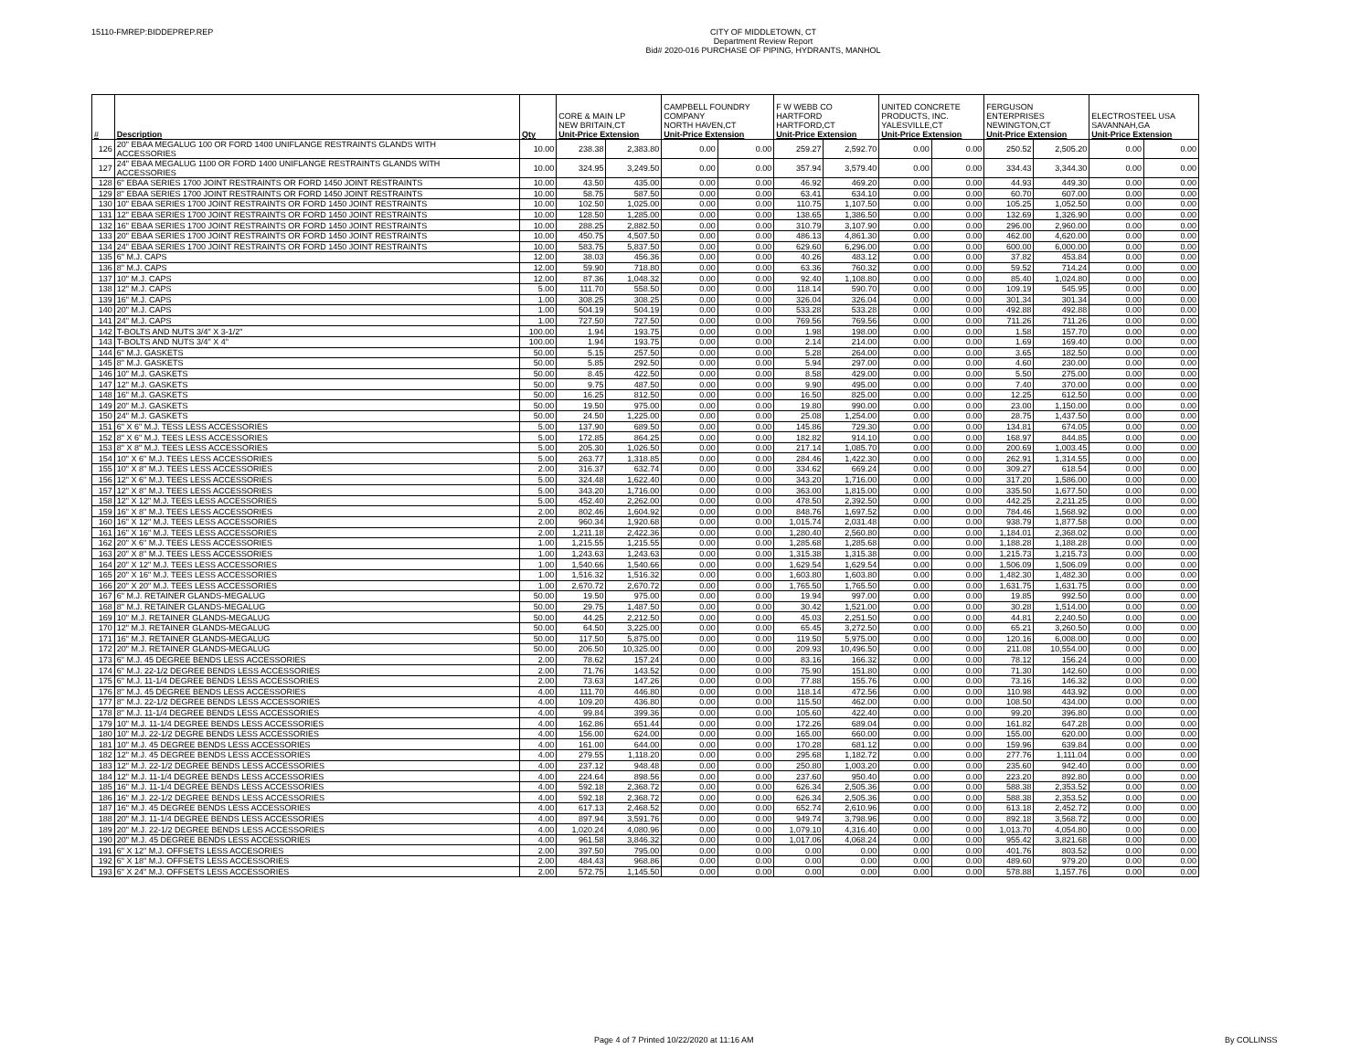15110-FMREP:BIDDEPREP.REP CITY OF MIDDLETOWN, CT
Department Review Report
Bid# 2020-016 PURCHASE OF PIPING, HYDRANTS, MANHOL
| # | Description | Qty | CORE & MAIN LP NEW BRITAIN,CT Unit-Price Extension | | CAMPBELL FOUNDRY COMPANY NORTH HAVEN,CT Unit-Price Extension | | F W WEBB CO HARTFORD HARTFORD,CT Unit-Price Extension | | UNITED CONCRETE PRODUCTS, INC. YALESVILLE,CT Unit-Price Extension | | FERGUSON ENTERPRISES NEWINGTON,CT Unit-Price Extension | | ELECTROSTEEL USA SAVANNAH,GA Unit-Price Extension | |
| --- | --- | --- | --- | --- | --- | --- | --- | --- | --- | --- | --- | --- | --- | --- |
| 126 | 20" EBAA MEGALUG 100 OR FORD 1400 UNIFLANGE RESTRAINTS GLANDS WITH ACCESSORIES | 10.00 | 238.38 | 2,383.80 | 0.00 | 0.00 | 259.27 | 2,592.70 | 0.00 | 0.00 | 250.52 | 2,505.20 | 0.00 | 0.00 |
| 127 | 24" EBAA MEGALUG 1100 OR FORD 1400 UNIFLANGE RESTRAINTS GLANDS WITH ACCESSORIES | 10.00 | 324.95 | 3,249.50 | 0.00 | 0.00 | 357.94 | 3,579.40 | 0.00 | 0.00 | 334.43 | 3,344.30 | 0.00 | 0.00 |
| 128 | 6" EBAA SERIES 1700 JOINT RESTRAINTS OR FORD 1450 JOINT RESTRAINTS | 10.00 | 43.50 | 435.00 | 0.00 | 0.00 | 46.92 | 469.20 | 0.00 | 0.00 | 44.93 | 449.30 | 0.00 | 0.00 |
| 129 | 8" EBAA SERIES 1700 JOINT RESTRAINTS OR FORD 1450 JOINT RESTRAINTS | 10.00 | 58.75 | 587.50 | 0.00 | 0.00 | 63.41 | 634.10 | 0.00 | 0.00 | 60.70 | 607.00 | 0.00 | 0.00 |
| 130 | 10" EBAA SERIES 1700 JOINT RESTRAINTS OR FORD 1450 JOINT RESTRAINTS | 10.00 | 102.50 | 1,025.00 | 0.00 | 0.00 | 110.75 | 1,107.50 | 0.00 | 0.00 | 105.25 | 1,052.50 | 0.00 | 0.00 |
| 131 | 12" EBAA SERIES 1700 JOINT RESTRAINTS OR FORD 1450 JOINT RESTRAINTS | 10.00 | 128.50 | 1,285.00 | 0.00 | 0.00 | 138.65 | 1,386.50 | 0.00 | 0.00 | 132.69 | 1,326.90 | 0.00 | 0.00 |
| 132 | 16" EBAA SERIES 1700 JOINT RESTRAINTS OR FORD 1450 JOINT RESTRAINTS | 10.00 | 288.25 | 2,882.50 | 0.00 | 0.00 | 310.79 | 3,107.90 | 0.00 | 0.00 | 296.00 | 2,960.00 | 0.00 | 0.00 |
| 133 | 20" EBAA SERIES 1700 JOINT RESTRAINTS OR FORD 1450 JOINT RESTRAINTS | 10.00 | 450.75 | 4,507.50 | 0.00 | 0.00 | 486.13 | 4,861.30 | 0.00 | 0.00 | 462.00 | 4,620.00 | 0.00 | 0.00 |
| 134 | 24" EBAA SERIES 1700 JOINT RESTRAINTS OR FORD 1450 JOINT RESTRAINTS | 10.00 | 583.75 | 5,837.50 | 0.00 | 0.00 | 629.60 | 6,296.00 | 0.00 | 0.00 | 600.00 | 6,000.00 | 0.00 | 0.00 |
| 135 | 6" M.J. CAPS | 12.00 | 38.03 | 456.36 | 0.00 | 0.00 | 40.26 | 483.12 | 0.00 | 0.00 | 37.82 | 453.84 | 0.00 | 0.00 |
| 136 | 8" M.J. CAPS | 12.00 | 59.90 | 718.80 | 0.00 | 0.00 | 63.36 | 760.32 | 0.00 | 0.00 | 59.52 | 714.24 | 0.00 | 0.00 |
| 137 | 10" M.J. CAPS | 12.00 | 87.36 | 1,048.32 | 0.00 | 0.00 | 92.40 | 1,108.80 | 0.00 | 0.00 | 85.40 | 1,024.80 | 0.00 | 0.00 |
| 138 | 12" M.J. CAPS | 5.00 | 111.70 | 558.50 | 0.00 | 0.00 | 118.14 | 590.70 | 0.00 | 0.00 | 109.19 | 545.95 | 0.00 | 0.00 |
| 139 | 16" M.J. CAPS | 1.00 | 308.25 | 308.25 | 0.00 | 0.00 | 326.04 | 326.04 | 0.00 | 0.00 | 301.34 | 301.34 | 0.00 | 0.00 |
| 140 | 20" M.J. CAPS | 1.00 | 504.19 | 504.19 | 0.00 | 0.00 | 533.28 | 533.28 | 0.00 | 0.00 | 492.88 | 492.88 | 0.00 | 0.00 |
| 141 | 24" M.J. CAPS | 1.00 | 727.50 | 727.50 | 0.00 | 0.00 | 769.56 | 769.56 | 0.00 | 0.00 | 711.26 | 711.26 | 0.00 | 0.00 |
| 142 | T-BOLTS AND NUTS 3/4" X 3-1/2" | 100.00 | 1.94 | 193.75 | 0.00 | 0.00 | 1.98 | 198.00 | 0.00 | 0.00 | 1.58 | 157.70 | 0.00 | 0.00 |
| 143 | T-BOLTS AND NUTS 3/4" X 4" | 100.00 | 1.94 | 193.75 | 0.00 | 0.00 | 2.14 | 214.00 | 0.00 | 0.00 | 1.69 | 169.40 | 0.00 | 0.00 |
| 144 | 6" M.J. GASKETS | 50.00 | 5.15 | 257.50 | 0.00 | 0.00 | 5.28 | 264.00 | 0.00 | 0.00 | 3.65 | 182.50 | 0.00 | 0.00 |
| 145 | 8" M.J. GASKETS | 50.00 | 5.85 | 292.50 | 0.00 | 0.00 | 5.94 | 297.00 | 0.00 | 0.00 | 4.60 | 230.00 | 0.00 | 0.00 |
| 146 | 10" M.J. GASKETS | 50.00 | 8.45 | 422.50 | 0.00 | 0.00 | 8.58 | 429.00 | 0.00 | 0.00 | 5.50 | 275.00 | 0.00 | 0.00 |
| 147 | 12" M.J. GASKETS | 50.00 | 9.75 | 487.50 | 0.00 | 0.00 | 9.90 | 495.00 | 0.00 | 0.00 | 7.40 | 370.00 | 0.00 | 0.00 |
| 148 | 16" M.J. GASKETS | 50.00 | 16.25 | 812.50 | 0.00 | 0.00 | 16.50 | 825.00 | 0.00 | 0.00 | 12.25 | 612.50 | 0.00 | 0.00 |
| 149 | 20" M.J. GASKETS | 50.00 | 19.50 | 975.00 | 0.00 | 0.00 | 19.80 | 990.00 | 0.00 | 0.00 | 23.00 | 1,150.00 | 0.00 | 0.00 |
| 150 | 24" M.J. GASKETS | 50.00 | 24.50 | 1,225.00 | 0.00 | 0.00 | 25.08 | 1,254.00 | 0.00 | 0.00 | 28.75 | 1,437.50 | 0.00 | 0.00 |
| 151 | 6" X 6" M.J. TESS LESS ACCESSORIES | 5.00 | 137.90 | 689.50 | 0.00 | 0.00 | 145.86 | 729.30 | 0.00 | 0.00 | 134.81 | 674.05 | 0.00 | 0.00 |
| 152 | 8" X 6" M.J. TEES LESS ACCESSORIES | 5.00 | 172.85 | 864.25 | 0.00 | 0.00 | 182.82 | 914.10 | 0.00 | 0.00 | 168.97 | 844.85 | 0.00 | 0.00 |
| 153 | 8" X 8" M.J. TEES LESS ACCESSORIES | 5.00 | 205.30 | 1,026.50 | 0.00 | 0.00 | 217.14 | 1,085.70 | 0.00 | 0.00 | 200.69 | 1,003.45 | 0.00 | 0.00 |
| 154 | 10" X 6" M.J. TEES LESS ACCESSORIES | 5.00 | 263.77 | 1,318.85 | 0.00 | 0.00 | 284.46 | 1,422.30 | 0.00 | 0.00 | 262.91 | 1,314.55 | 0.00 | 0.00 |
| 155 | 10" X 8" M.J. TEES LESS ACCESSORIES | 2.00 | 316.37 | 632.74 | 0.00 | 0.00 | 334.62 | 669.24 | 0.00 | 0.00 | 309.27 | 618.54 | 0.00 | 0.00 |
| 156 | 12" X 6" M.J. TEES LESS ACCESSORIES | 5.00 | 324.48 | 1,622.40 | 0.00 | 0.00 | 343.20 | 1,716.00 | 0.00 | 0.00 | 317.20 | 1,586.00 | 0.00 | 0.00 |
| 157 | 12" X 8" M.J. TEES LESS ACCESSORIES | 5.00 | 343.20 | 1,716.00 | 0.00 | 0.00 | 363.00 | 1,815.00 | 0.00 | 0.00 | 335.50 | 1,677.50 | 0.00 | 0.00 |
| 158 | 12" X 12" M.J. TEES LESS ACCESSORIES | 5.00 | 452.40 | 2,262.00 | 0.00 | 0.00 | 478.50 | 2,392.50 | 0.00 | 0.00 | 442.25 | 2,211.25 | 0.00 | 0.00 |
| 159 | 16" X 8" M.J. TEES LESS ACCESSORIES | 2.00 | 802.46 | 1,604.92 | 0.00 | 0.00 | 848.76 | 1,697.52 | 0.00 | 0.00 | 784.46 | 1,568.92 | 0.00 | 0.00 |
| 160 | 16" X 12" M.J. TEES LESS ACCESSORIES | 2.00 | 960.34 | 1,920.68 | 0.00 | 0.00 | 1,015.74 | 2,031.48 | 0.00 | 0.00 | 938.79 | 1,877.58 | 0.00 | 0.00 |
| 161 | 16" X 16" M.J. TEES LESS ACCESSORIES | 2.00 | 1,211.18 | 2,422.36 | 0.00 | 0.00 | 1,280.40 | 2,560.80 | 0.00 | 0.00 | 1,184.01 | 2,368.02 | 0.00 | 0.00 |
| 162 | 20" X 6" M.J. TEES LESS ACCESSORIES | 1.00 | 1,215.55 | 1,215.55 | 0.00 | 0.00 | 1,285.68 | 1,285.68 | 0.00 | 0.00 | 1,188.28 | 1,188.28 | 0.00 | 0.00 |
| 163 | 20" X 8" M.J. TEES LESS ACCESSORIES | 1.00 | 1,243.63 | 1,243.63 | 0.00 | 0.00 | 1,315.38 | 1,315.38 | 0.00 | 0.00 | 1,215.73 | 1,215.73 | 0.00 | 0.00 |
| 164 | 20" X 12" M.J. TEES LESS ACCESSORIES | 1.00 | 1,540.66 | 1,540.66 | 0.00 | 0.00 | 1,629.54 | 1,629.54 | 0.00 | 0.00 | 1,506.09 | 1,506.09 | 0.00 | 0.00 |
| 165 | 20" X 16" M.J. TEES LESS ACCESSORIES | 1.00 | 1,516.32 | 1,516.32 | 0.00 | 0.00 | 1,603.80 | 1,603.80 | 0.00 | 0.00 | 1,482.30 | 1,482.30 | 0.00 | 0.00 |
| 166 | 20" X 20" M.J. TEES LESS ACCESSORIES | 1.00 | 2,670.72 | 2,670.72 | 0.00 | 0.00 | 1,765.50 | 1,765.50 | 0.00 | 0.00 | 1,631.75 | 1,631.75 | 0.00 | 0.00 |
| 167 | 6" M.J. RETAINER GLANDS-MEGALUG | 50.00 | 19.50 | 975.00 | 0.00 | 0.00 | 19.94 | 997.00 | 0.00 | 0.00 | 19.85 | 992.50 | 0.00 | 0.00 |
| 168 | 8" M.J. RETAINER GLANDS-MEGALUG | 50.00 | 29.75 | 1,487.50 | 0.00 | 0.00 | 30.42 | 1,521.00 | 0.00 | 0.00 | 30.28 | 1,514.00 | 0.00 | 0.00 |
| 169 | 10" M.J. RETAINER GLANDS-MEGALUG | 50.00 | 44.25 | 2,212.50 | 0.00 | 0.00 | 45.03 | 2,251.50 | 0.00 | 0.00 | 44.81 | 2,240.50 | 0.00 | 0.00 |
| 170 | 12" M.J. RETAINER GLANDS-MEGALUG | 50.00 | 64.50 | 3,225.00 | 0.00 | 0.00 | 65.45 | 3,272.50 | 0.00 | 0.00 | 65.21 | 3,260.50 | 0.00 | 0.00 |
| 171 | 16" M.J. RETAINER GLANDS-MEGALUG | 50.00 | 117.50 | 5,875.00 | 0.00 | 0.00 | 119.50 | 5,975.00 | 0.00 | 0.00 | 120.16 | 6,008.00 | 0.00 | 0.00 |
| 172 | 20" M.J. RETAINER GLANDS-MEGALUG | 50.00 | 206.50 | 10,325.00 | 0.00 | 0.00 | 209.93 | 10,496.50 | 0.00 | 0.00 | 211.08 | 10,554.00 | 0.00 | 0.00 |
| 173 | 6" M.J. 45 DEGREE BENDS LESS ACCESSORIES | 2.00 | 78.62 | 157.24 | 0.00 | 0.00 | 83.16 | 166.32 | 0.00 | 0.00 | 78.12 | 156.24 | 0.00 | 0.00 |
| 174 | 6" M.J. 22-1/2 DEGREE BENDS LESS ACCESSORIES | 2.00 | 71.76 | 143.52 | 0.00 | 0.00 | 75.90 | 151.80 | 0.00 | 0.00 | 71.30 | 142.60 | 0.00 | 0.00 |
| 175 | 6" M.J. 11-1/4 DEGREE BENDS LESS ACCESSORIES | 2.00 | 73.63 | 147.26 | 0.00 | 0.00 | 77.88 | 155.76 | 0.00 | 0.00 | 73.16 | 146.32 | 0.00 | 0.00 |
| 176 | 8" M.J. 45 DEGREE BENDS LESS ACCESSORIES | 4.00 | 111.70 | 446.80 | 0.00 | 0.00 | 118.14 | 472.56 | 0.00 | 0.00 | 110.98 | 443.92 | 0.00 | 0.00 |
| 177 | 8" M.J. 22-1/2 DEGREE BENDS LESS ACCESSORIES | 4.00 | 109.20 | 436.80 | 0.00 | 0.00 | 115.50 | 462.00 | 0.00 | 0.00 | 108.50 | 434.00 | 0.00 | 0.00 |
| 178 | 8" M.J. 11-1/4 DEGREE BENDS LESS ACCESSORIES | 4.00 | 99.84 | 399.36 | 0.00 | 0.00 | 105.60 | 422.40 | 0.00 | 0.00 | 99.20 | 396.80 | 0.00 | 0.00 |
| 179 | 10" M.J. 11-1/4 DEGREE BENDS LESS ACCESSORIES | 4.00 | 162.86 | 651.44 | 0.00 | 0.00 | 172.26 | 689.04 | 0.00 | 0.00 | 161.82 | 647.28 | 0.00 | 0.00 |
| 180 | 10" M.J. 22-1/2 DEGRE BENDS LESS ACCESSORIES | 4.00 | 156.00 | 624.00 | 0.00 | 0.00 | 165.00 | 660.00 | 0.00 | 0.00 | 155.00 | 620.00 | 0.00 | 0.00 |
| 181 | 10" M.J. 45 DEGREE BENDS LESS ACCESSORIES | 4.00 | 161.00 | 644.00 | 0.00 | 0.00 | 170.28 | 681.12 | 0.00 | 0.00 | 159.96 | 639.84 | 0.00 | 0.00 |
| 182 | 12" M.J. 45 DEGREE BENDS LESS ACCESSORIES | 4.00 | 279.55 | 1,118.20 | 0.00 | 0.00 | 295.68 | 1,182.72 | 0.00 | 0.00 | 277.76 | 1,111.04 | 0.00 | 0.00 |
| 183 | 12" M.J. 22-1/2 DEGREE BENDS LESS ACCESSORIES | 4.00 | 237.12 | 948.48 | 0.00 | 0.00 | 250.80 | 1,003.20 | 0.00 | 0.00 | 235.60 | 942.40 | 0.00 | 0.00 |
| 184 | 12" M.J. 11-1/4 DEGREE BENDS LESS ACCESSORIES | 4.00 | 224.64 | 898.56 | 0.00 | 0.00 | 237.60 | 950.40 | 0.00 | 0.00 | 223.20 | 892.80 | 0.00 | 0.00 |
| 185 | 16" M.J. 11-1/4 DEGREE BENDS LESS ACCESSORIES | 4.00 | 592.18 | 2,368.72 | 0.00 | 0.00 | 626.34 | 2,505.36 | 0.00 | 0.00 | 588.38 | 2,353.52 | 0.00 | 0.00 |
| 186 | 16" M.J. 22-1/2 DEGREE BENDS LESS ACCESSORIES | 4.00 | 592.18 | 2,368.72 | 0.00 | 0.00 | 626.34 | 2,505.36 | 0.00 | 0.00 | 588.38 | 2,353.52 | 0.00 | 0.00 |
| 187 | 16" M.J. 45 DEGREE BENDS LESS ACCESSORIES | 4.00 | 617.13 | 2,468.52 | 0.00 | 0.00 | 652.74 | 2,610.96 | 0.00 | 0.00 | 613.18 | 2,452.72 | 0.00 | 0.00 |
| 188 | 20" M.J. 11-1/4 DEGREE BENDS LESS ACCESSORIES | 4.00 | 897.94 | 3,591.76 | 0.00 | 0.00 | 949.74 | 3,798.96 | 0.00 | 0.00 | 892.18 | 3,568.72 | 0.00 | 0.00 |
| 189 | 20" M.J. 22-1/2 DEGREE BENDS LESS ACCESSORIES | 4.00 | 1,020.24 | 4,080.96 | 0.00 | 0.00 | 1,079.10 | 4,316.40 | 0.00 | 0.00 | 1,013.70 | 4,054.80 | 0.00 | 0.00 |
| 190 | 20" M.J. 45 DEGREE BENDS LESS ACCESSORIES | 4.00 | 961.58 | 3,846.32 | 0.00 | 0.00 | 1,017.06 | 4,068.24 | 0.00 | 0.00 | 955.42 | 3,821.68 | 0.00 | 0.00 |
| 191 | 6" X 12" M.J. OFFSETS LESS ACCESORIES | 2.00 | 397.50 | 795.00 | 0.00 | 0.00 | 0.00 | 0.00 | 0.00 | 0.00 | 401.76 | 803.52 | 0.00 | 0.00 |
| 192 | 6" X 18" M.J. OFFSETS LESS ACCESSORIES | 2.00 | 484.43 | 968.86 | 0.00 | 0.00 | 0.00 | 0.00 | 0.00 | 0.00 | 489.60 | 979.20 | 0.00 | 0.00 |
| 193 | 6" X 24" M.J. OFFSETS LESS ACCESSORIES | 2.00 | 572.75 | 1,145.50 | 0.00 | 0.00 | 0.00 | 0.00 | 0.00 | 0.00 | 578.88 | 1,157.76 | 0.00 | 0.00 |
Page 4 of 7 Printed 10/22/2020 at 11:16 AM By COLLINSS